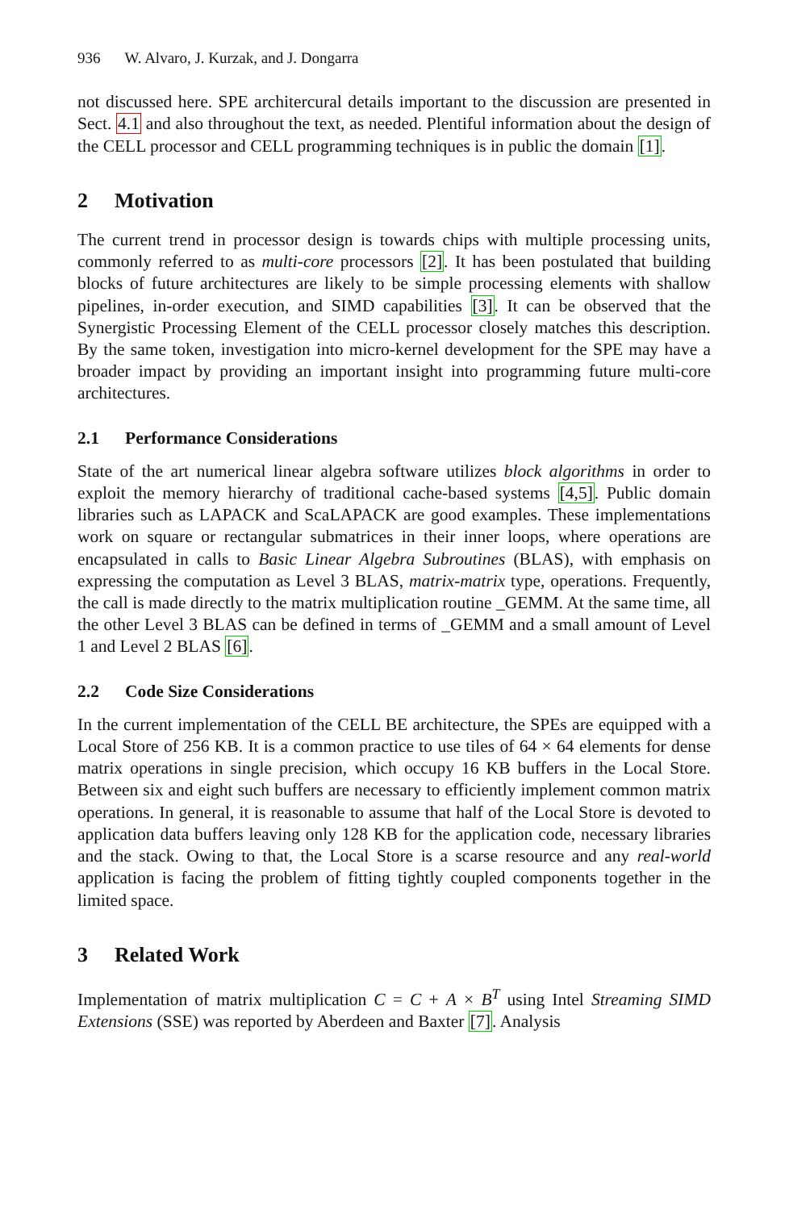936 W. Alvaro, J. Kurzak, and J. Dongarra
not discussed here. SPE architercural details important to the discussion are presented in Sect. 4.1 and also throughout the text, as needed. Plentiful information about the design of the CELL processor and CELL programming techniques is in public the domain [1].
2 Motivation
The current trend in processor design is towards chips with multiple processing units, commonly referred to as multi-core processors [2]. It has been postulated that building blocks of future architectures are likely to be simple processing elements with shallow pipelines, in-order execution, and SIMD capabilities [3]. It can be observed that the Synergistic Processing Element of the CELL processor closely matches this description. By the same token, investigation into micro-kernel development for the SPE may have a broader impact by providing an important insight into programming future multi-core architectures.
2.1 Performance Considerations
State of the art numerical linear algebra software utilizes block algorithms in order to exploit the memory hierarchy of traditional cache-based systems [4,5]. Public domain libraries such as LAPACK and ScaLAPACK are good examples. These implementations work on square or rectangular submatrices in their inner loops, where operations are encapsulated in calls to Basic Linear Algebra Subroutines (BLAS), with emphasis on expressing the computation as Level 3 BLAS, matrix-matrix type, operations. Frequently, the call is made directly to the matrix multiplication routine _GEMM. At the same time, all the other Level 3 BLAS can be defined in terms of _GEMM and a small amount of Level 1 and Level 2 BLAS [6].
2.2 Code Size Considerations
In the current implementation of the CELL BE architecture, the SPEs are equipped with a Local Store of 256 KB. It is a common practice to use tiles of 64 × 64 elements for dense matrix operations in single precision, which occupy 16 KB buffers in the Local Store. Between six and eight such buffers are necessary to efficiently implement common matrix operations. In general, it is reasonable to assume that half of the Local Store is devoted to application data buffers leaving only 128 KB for the application code, necessary libraries and the stack. Owing to that, the Local Store is a scarse resource and any real-world application is facing the problem of fitting tightly coupled components together in the limited space.
3 Related Work
Implementation of matrix multiplication C = C + A × B<sup>T</sup> using Intel Streaming SIMD Extensions (SSE) was reported by Aberdeen and Baxter [7]. Analysis